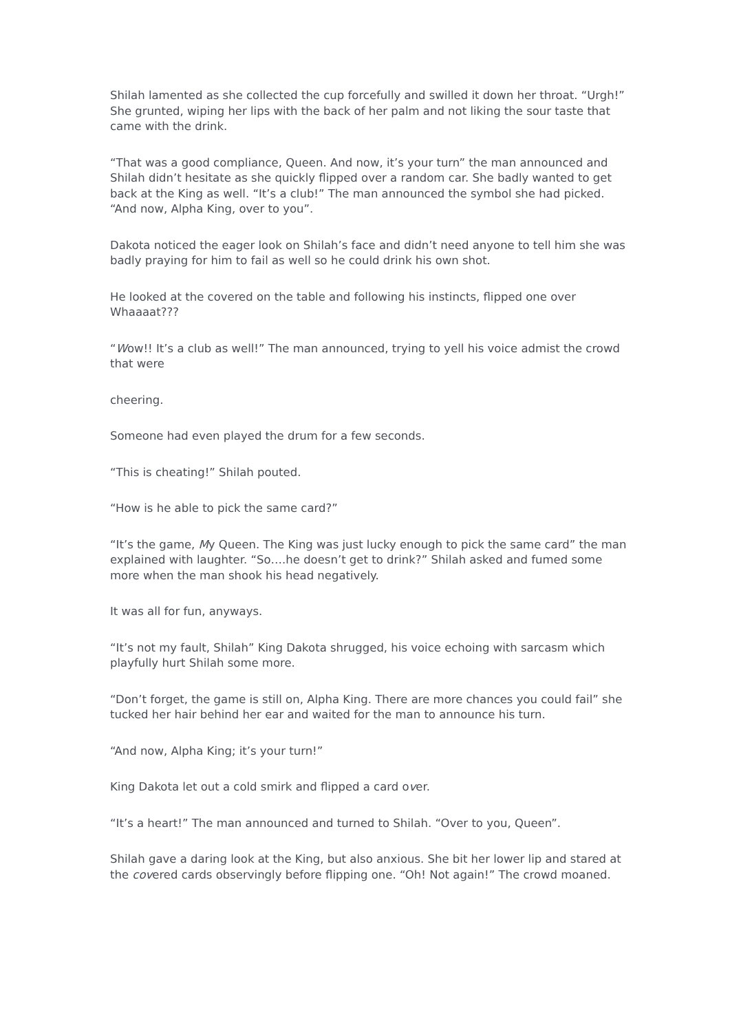Shilah lamented as she collected the cup forcefully and swilled it down her throat. “Urgh!” She grunted, wiping her lips with the back of her palm and not liking the sour taste that came with the drink.
“That was a good compliance, Queen. And now, it’s your turn” the man announced and Shilah didn’t hesitate as she quickly flipped over a random car. She badly wanted to get back at the King as well. “It’s a club!” The man announced the symbol she had picked. “And now, Alpha King, over to you”.
Dakota noticed the eager look on Shilah’s face and didn’t need anyone to tell him she was badly praying for him to fail as well so he could drink his own shot.
He looked at the covered on the table and following his instincts, flipped one over Whaaaat???
“Wow!! It’s a club as well!” The man announced, trying to yell his voice admist the crowd that were
cheering.
Someone had even played the drum for a few seconds.
“This is cheating!” Shilah pouted.
“How is he able to pick the same card?”
“It’s the game, My Queen. The King was just lucky enough to pick the same card” the man explained with laughter. “So….he doesn’t get to drink?” Shilah asked and fumed some more when the man shook his head negatively.
It was all for fun, anyways.
“It’s not my fault, Shilah” King Dakota shrugged, his voice echoing with sarcasm which playfully hurt Shilah some more.
“Don’t forget, the game is still on, Alpha King. There are more chances you could fail” she tucked her hair behind her ear and waited for the man to announce his turn.
“And now, Alpha King; it’s your turn!”
King Dakota let out a cold smirk and flipped a card over.
“It’s a heart!” The man announced and turned to Shilah. “Over to you, Queen”.
Shilah gave a daring look at the King, but also anxious. She bit her lower lip and stared at the covered cards observingly before flipping one. “Oh! Not again!” The crowd moaned.